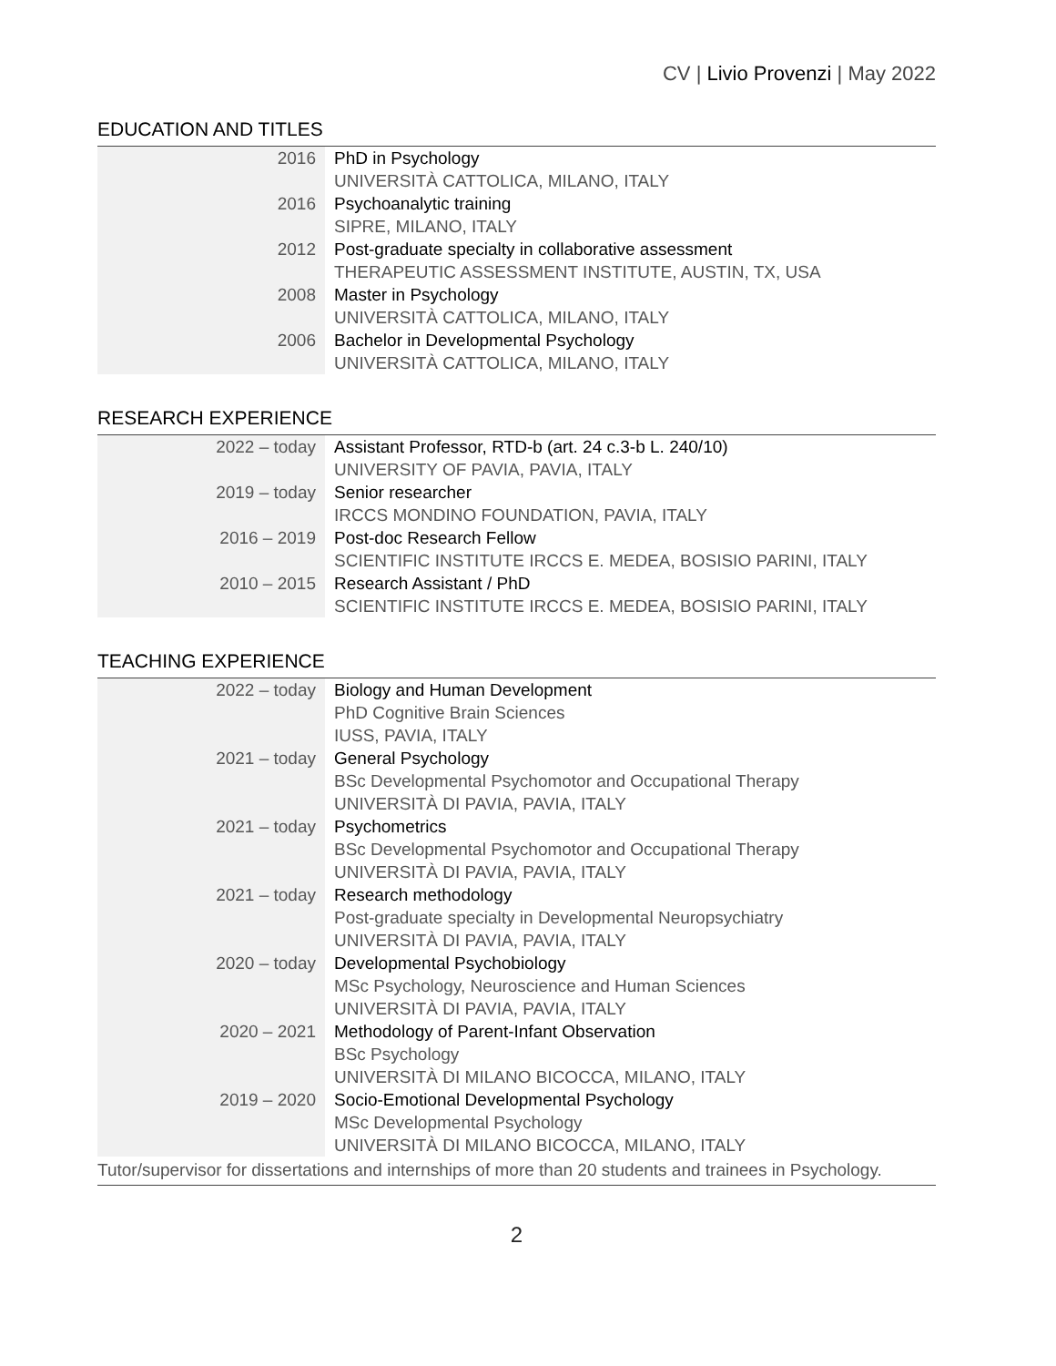CV | Livio Provenzi | May 2022
EDUCATION AND TITLES
| 2016 | PhD in Psychology UNIVERSITÀ CATTOLICA, MILANO, ITALY |
| 2016 | Psychoanalytic training SIPRE, MILANO, ITALY |
| 2012 | Post-graduate specialty in collaborative assessment THERAPEUTIC ASSESSMENT INSTITUTE, AUSTIN, TX, USA |
| 2008 | Master in Psychology UNIVERSITÀ CATTOLICA, MILANO, ITALY |
| 2006 | Bachelor in Developmental Psychology UNIVERSITÀ CATTOLICA, MILANO, ITALY |
RESEARCH EXPERIENCE
| 2022 – today | Assistant Professor, RTD-b (art. 24 c.3-b L. 240/10) UNIVERSITY OF PAVIA, PAVIA, ITALY |
| 2019 – today | Senior researcher IRCCS MONDINO FOUNDATION, PAVIA, ITALY |
| 2016 – 2019 | Post-doc Research Fellow SCIENTIFIC INSTITUTE IRCCS E. MEDEA, BOSISIO PARINI, ITALY |
| 2010 – 2015 | Research Assistant / PhD SCIENTIFIC INSTITUTE IRCCS E. MEDEA, BOSISIO PARINI, ITALY |
TEACHING EXPERIENCE
| 2022 – today | Biology and Human Development PhD Cognitive Brain Sciences IUSS, PAVIA, ITALY |
| 2021 – today | General Psychology BSc Developmental Psychomotor and Occupational Therapy UNIVERSITÀ DI PAVIA, PAVIA, ITALY |
| 2021 – today | Psychometrics BSc Developmental Psychomotor and Occupational Therapy UNIVERSITÀ DI PAVIA, PAVIA, ITALY |
| 2021 – today | Research methodology Post-graduate specialty in Developmental Neuropsychiatry UNIVERSITÀ DI PAVIA, PAVIA, ITALY |
| 2020 – today | Developmental Psychobiology MSc Psychology, Neuroscience and Human Sciences UNIVERSITÀ DI PAVIA, PAVIA, ITALY |
| 2020 – 2021 | Methodology of Parent-Infant Observation BSc Psychology UNIVERSITÀ DI MILANO BICOCCA, MILANO, ITALY |
| 2019 – 2020 | Socio-Emotional Developmental Psychology MSc Developmental Psychology UNIVERSITÀ DI MILANO BICOCCA, MILANO, ITALY |
| Tutor/supervisor for dissertations and internships of more than 20 students and trainees in Psychology. | |
2